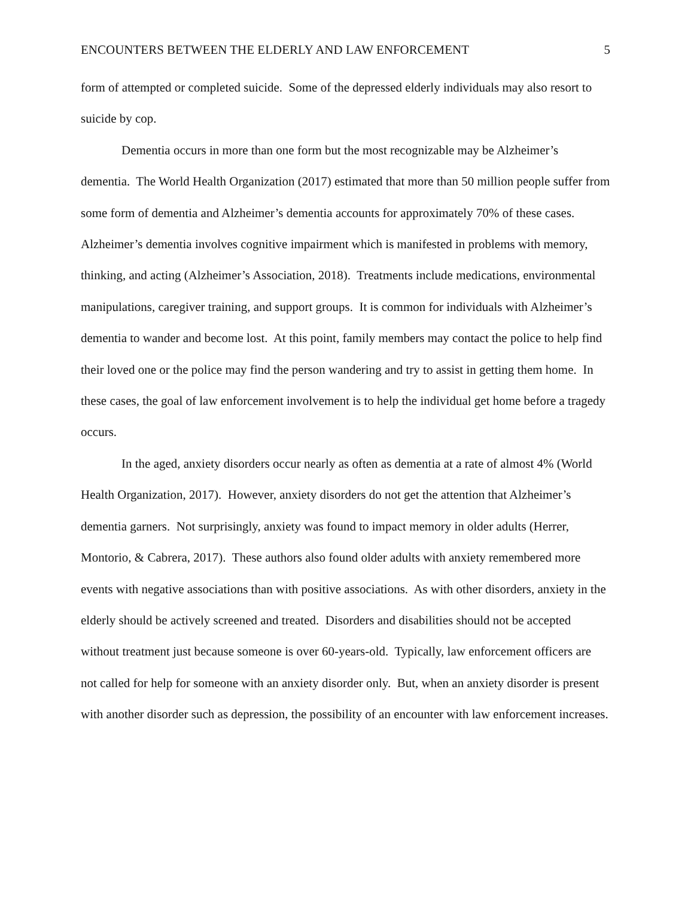ENCOUNTERS BETWEEN THE ELDERLY AND LAW ENFORCEMENT 5
form of attempted or completed suicide. Some of the depressed elderly individuals may also resort to suicide by cop.
Dementia occurs in more than one form but the most recognizable may be Alzheimer’s dementia. The World Health Organization (2017) estimated that more than 50 million people suffer from some form of dementia and Alzheimer’s dementia accounts for approximately 70% of these cases. Alzheimer’s dementia involves cognitive impairment which is manifested in problems with memory, thinking, and acting (Alzheimer’s Association, 2018). Treatments include medications, environmental manipulations, caregiver training, and support groups. It is common for individuals with Alzheimer’s dementia to wander and become lost. At this point, family members may contact the police to help find their loved one or the police may find the person wandering and try to assist in getting them home. In these cases, the goal of law enforcement involvement is to help the individual get home before a tragedy occurs.
In the aged, anxiety disorders occur nearly as often as dementia at a rate of almost 4% (World Health Organization, 2017). However, anxiety disorders do not get the attention that Alzheimer’s dementia garners. Not surprisingly, anxiety was found to impact memory in older adults (Herrer, Montorio, & Cabrera, 2017). These authors also found older adults with anxiety remembered more events with negative associations than with positive associations. As with other disorders, anxiety in the elderly should be actively screened and treated. Disorders and disabilities should not be accepted without treatment just because someone is over 60-years-old. Typically, law enforcement officers are not called for help for someone with an anxiety disorder only. But, when an anxiety disorder is present with another disorder such as depression, the possibility of an encounter with law enforcement increases.